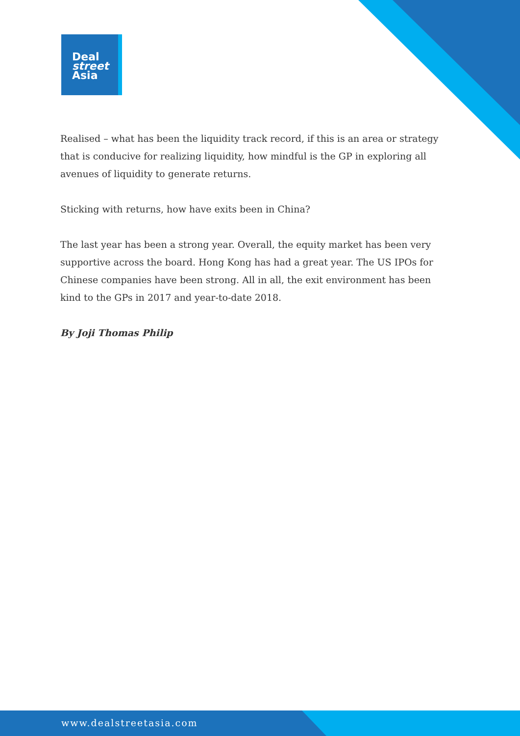Deal
street
Asia
Realised – what has been the liquidity track record, if this is an area or strategy that is conducive for realizing liquidity, how mindful is the GP in exploring all avenues of liquidity to generate returns.
Sticking with returns, how have exits been in China?
The last year has been a strong year. Overall, the equity market has been very supportive across the board. Hong Kong has had a great year. The US IPOs for Chinese companies have been strong. All in all, the exit environment has been kind to the GPs in 2017 and year-to-date 2018.
By Joji Thomas Philip
www.dealstreetasia.com